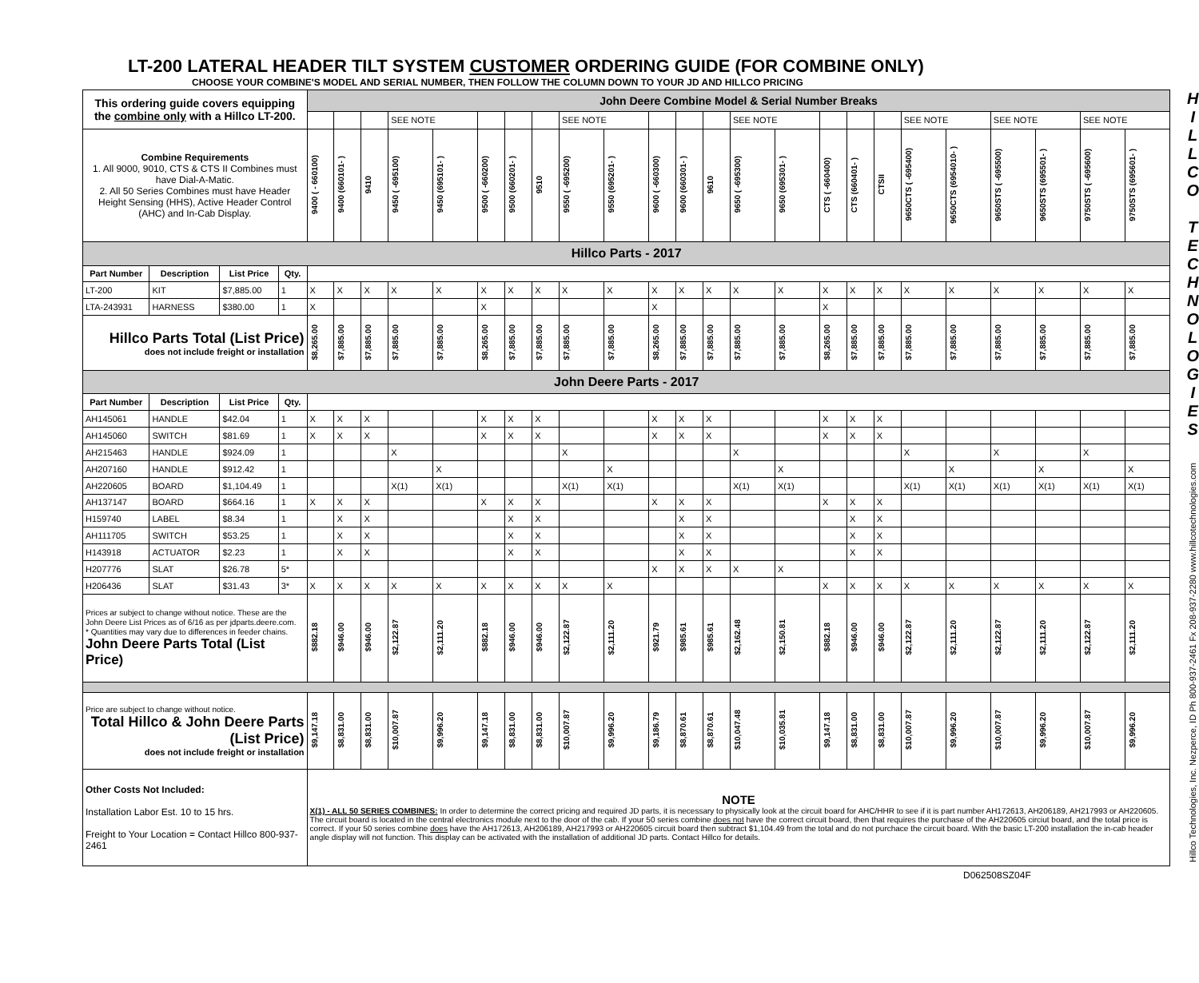LT-200 LATERAL HEADER TILT SYSTEM CUSTOMER ORDERING GUIDE (FOR COMBINE ONLY)
CHOOSE YOUR COMBINE'S MODEL AND SERIAL NUMBER, THEN FOLLOW THE COLUMN DOWN TO YOUR JD AND HILLCO PRICING
| This ordering guide covers equipping the combine only with a Hillco LT-200. | | | | John Deere Combine Model & Serial Number Breaks | | | | | | | | | | | | | | | | | | | | | | | |
| | | | | | | | SEE NOTE | | | | | SEE NOTE | | | | | SEE NOTE | | | | | SEE NOTE | | SEE NOTE | | SEE NOTE | |
| Combine Requirements 1. All 9000, 9010, CTS & CTS II Combines must have Dial-A-Matic. 2. All 50 Series Combines must have Header Height Sensing (HHS), Active Header Control (AHC) and In-Cab Display. | | | | 9400 ( - 660100) | 9400 (660101- ) | 9410 | 9450 ( -695100) | 9450 (695101- ) | 9500 ( -660200) | 9500 (660201- ) | 9510 | 9550 ( -695200) | 9550 (695201- ) | 9600 ( -660300) | 9600 (660301- ) | 9610 | 9650 ( -695300) | 9650 (695301- ) | CTS ( -660400) | CTS (660401- ) | CTSII | 9650CTS ( -695400) | 9650CTS (6954010- ) | 9650STS ( -695500) | 9650STS (695501- ) | 9750STS ( -695600) | 9750STS (695601- ) |
| Hillco Parts - 2017 | | | | | | | | | | | | | | | | | | | | | | | | | | | |
| Part Number | Description | List Price | Qty. | | | | | | | | | | | | | | | | | | | | | | | | |
| LT-200 | KIT | $7,885.00 | 1 | X | X | X | X | X | X | X | X | X | X | X | X | X | X | X | X | X | X | X | X | X | X | X | X |
| LTA-243931 | HARNESS | $380.00 | 1 | X | | | | | X | | | | | X | | | | | X | | | | | | | | |
| Hillco Parts Total (List Price) does not include freight or installation | | | | $8,265.00 | $7,885.00 | $7,885.00 | $7,885.00 | $7,885.00 | $8,265.00 | $7,885.00 | $7,885.00 | $7,885.00 | $7,885.00 | $8,265.00 | $7,885.00 | $7,885.00 | $7,885.00 | $7,885.00 | $8,265.00 | $7,885.00 | $7,885.00 | $7,885.00 | $7,885.00 | $7,885.00 | $7,885.00 | $7,885.00 | $7,885.00 |
| John Deere Parts - 2017 | | | | | | | | | | | | | | | | | | | | | | | | | | | |
| Part Number | Description | List Price | Qty. | | | | | | | | | | | | | | | | | | | | | | | | |
| AH145061 | HANDLE | $42.04 | 1 | X | X | X | | | X | X | X | | | X | X | X | | | X | X | X | | | | | | |
| AH145060 | SWITCH | $81.69 | 1 | X | X | X | | | X | X | X | | | X | X | X | | | X | X | X | | | | | | |
| AH215463 | HANDLE | $924.09 | 1 | | | | X | | | | | X | | | | | X | | | | | X | | X | | X | |
| AH207160 | HANDLE | $912.42 | 1 | | | | | X | | | | | X | | | | | X | | | | | X | | X | | X |
| AH220605 | BOARD | $1,104.49 | 1 | | | | X(1) | X(1) | | | | X(1) | X(1) | | | | X(1) | X(1) | | | | X(1) | X(1) | X(1) | X(1) | X(1) | X(1) |
| AH137147 | BOARD | $664.16 | 1 | X | X | X | | | X | X | X | | | X | X | X | | | X | X | X | | | | | | |
| H159740 | LABEL | $8.34 | 1 | | X | X | | | | X | X | | | | X | X | | | | X | X | | | | | | |
| AH111705 | SWITCH | $53.25 | 1 | | X | X | | | | X | X | | | | X | X | | | | X | X | | | | | | |
| H143918 | ACTUATOR | $2.23 | 1 | | X | X | | | | X | X | | | | X | X | | | | X | X | | | | | | |
| H207776 | SLAT | $26.78 | 5* | | | | | | | | | | | X | X | X | X | X | | | | | | | | | |
| H206436 | SLAT | $31.43 | 3* | X | X | X | X | X | X | X | X | X | X | | | | | | X | X | X | X | X | X | X | X | X |
| Prices ar subject to change without notice. These are the John Deere List Prices as of 6/16 as per jdparts.deere.com. * Quantities may vary due to differences in feeder chains. John Deere Parts Total (List Price) | | | | $882.18 | $946.00 | $946.00 | $2,122.87 | $2,111.20 | $882.18 | $946.00 | $946.00 | $2,122.87 | $2,111.20 | $921.79 | $985.61 | $985.61 | $2,162.48 | $2,150.81 | $882.18 | $946.00 | $946.00 | $2,122.87 | $2,111.20 | $2,122.87 | $2,111.20 | $2,122.87 | $2,111.20 |
| Price are subject to change without notice. Total Hillco & John Deere Parts (List Price) does not include freight or installation | | | | $9,147.18 | $8,831.00 | $8,831.00 | $10,007.87 | $9,996.20 | $9,147.18 | $8,831.00 | $8,831.00 | $10,007.87 | $9,996.20 | $9,186.79 | $8,870.61 | $8,870.61 | $10,047.48 | $10,035.81 | $9,147.18 | $8,831.00 | $8,831.00 | $10,007.87 | $9,996.20 | $10,007.87 | $9,996.20 | $10,007.87 | $9,996.20 |
| Other Costs Not Included: Installation Labor Est. 10 to 15 hrs. Freight to Your Location = Contact Hillco 800-937-2461 | | | | NOTE X(1) - ALL 50 SERIES COMBINES: In order to determine the correct pricing and required JD parts, it is necessary to physically look at the circuit board for AHC/HHR to see if it is part number AH172613, AH206189, AH217993 or AH220605. The circuit board is located in the central electronics module next to the door of the cab. If your 50 series combine does not have the correct circuit board, then that requires the purchase of the AH220605 circiut board, and the total price is correct. If your 50 series combine does have the AH172613, AH206189, AH217993 or AH220605 circuit board then subtract $1,104.49 from the total and do not purchace the circuit board. With the basic LT-200 installation the in-cab header angle display will not function. This display can be activated with the installation of additional JD parts. Contact Hillco for details. | | | | | | | | | | | | | | | | | | | | | | | |
H I L L C O
T E C H N O L O G I E S
Hillco Technologies, Inc. Nezperce, ID Ph 800-937-2461 Fx 208-937-2280 www.hillcotechnologies.com
D062508SZ04F